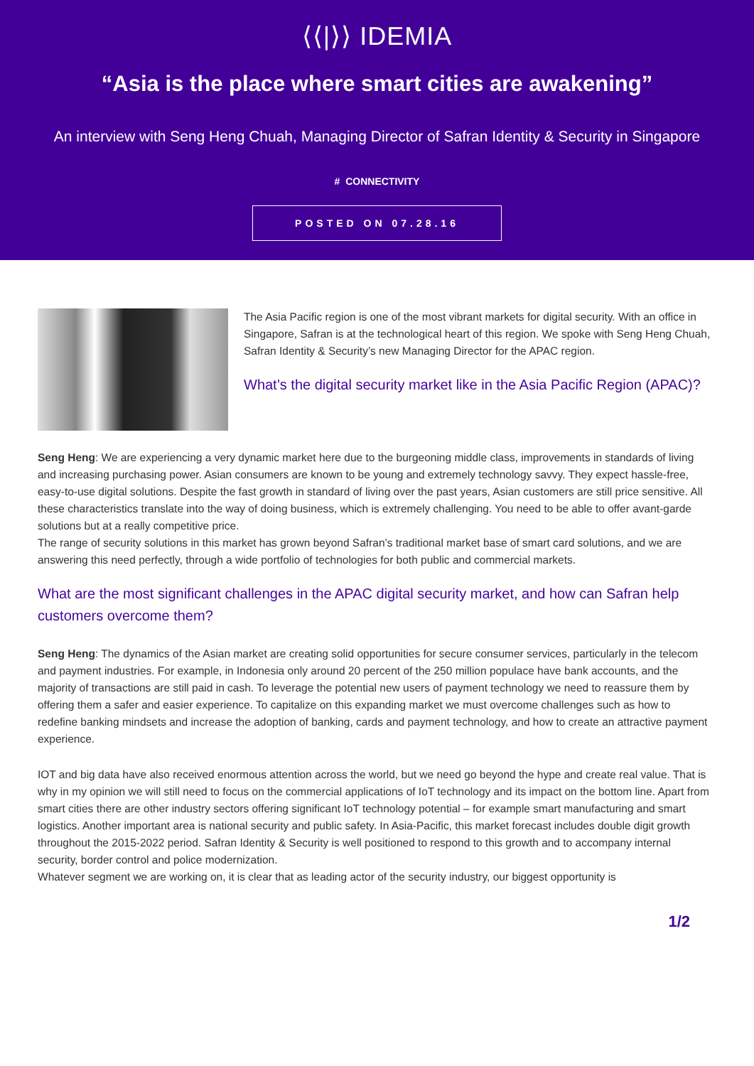⟨⟨|⟩⟩ IDEMIA
“Asia is the place where smart cities are awakening”
An interview with Seng Heng Chuah, Managing Director of Safran Identity & Security in Singapore
# CONNECTIVITY
POSTED ON 07.28.16
The Asia Pacific region is one of the most vibrant markets for digital security. With an office in Singapore, Safran is at the technological heart of this region. We spoke with Seng Heng Chuah, Safran Identity & Security’s new Managing Director for the APAC region.
What’s the digital security market like in the Asia Pacific Region (APAC)?
Seng Heng: We are experiencing a very dynamic market here due to the burgeoning middle class, improvements in standards of living and increasing purchasing power. Asian consumers are known to be young and extremely technology savvy. They expect hassle-free, easy-to-use digital solutions. Despite the fast growth in standard of living over the past years, Asian customers are still price sensitive. All these characteristics translate into the way of doing business, which is extremely challenging. You need to be able to offer avant-garde solutions but at a really competitive price.
The range of security solutions in this market has grown beyond Safran’s traditional market base of smart card solutions, and we are answering this need perfectly, through a wide portfolio of technologies for both public and commercial markets.
What are the most significant challenges in the APAC digital security market, and how can Safran help customers overcome them?
Seng Heng: The dynamics of the Asian market are creating solid opportunities for secure consumer services, particularly in the telecom and payment industries. For example, in Indonesia only around 20 percent of the 250 million populace have bank accounts, and the majority of transactions are still paid in cash. To leverage the potential new users of payment technology we need to reassure them by offering them a safer and easier experience. To capitalize on this expanding market we must overcome challenges such as how to redefine banking mindsets and increase the adoption of banking, cards and payment technology, and how to create an attractive payment experience.
IOT and big data have also received enormous attention across the world, but we need go beyond the hype and create real value. That is why in my opinion we will still need to focus on the commercial applications of IoT technology and its impact on the bottom line. Apart from smart cities there are other industry sectors offering significant IoT technology potential – for example smart manufacturing and smart logistics. Another important area is national security and public safety. In Asia-Pacific, this market forecast includes double digit growth throughout the 2015-2022 period. Safran Identity & Security is well positioned to respond to this growth and to accompany internal security, border control and police modernization.
Whatever segment we are working on, it is clear that as leading actor of the security industry, our biggest opportunity is
1/2